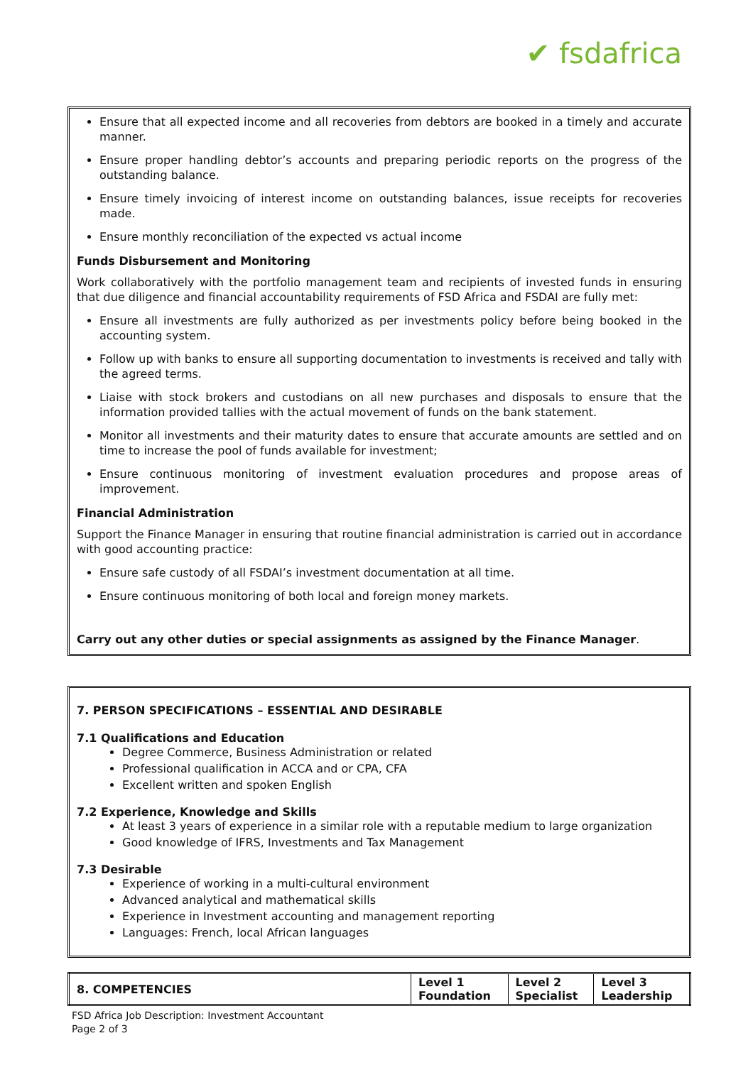✔ fsdafrica
Ensure that all expected income and all recoveries from debtors are booked in a timely and accurate manner.
Ensure proper handling debtor’s accounts and preparing periodic reports on the progress of the outstanding balance.
Ensure timely invoicing of interest income on outstanding balances, issue receipts for recoveries made.
Ensure monthly reconciliation of the expected vs actual income
Funds Disbursement and Monitoring
Work collaboratively with the portfolio management team and recipients of invested funds in ensuring that due diligence and financial accountability requirements of FSD Africa and FSDAI are fully met:
Ensure all investments are fully authorized as per investments policy before being booked in the accounting system.
Follow up with banks to ensure all supporting documentation to investments is received and tally with the agreed terms.
Liaise with stock brokers and custodians on all new purchases and disposals to ensure that the information provided tallies with the actual movement of funds on the bank statement.
Monitor all investments and their maturity dates to ensure that accurate amounts are settled and on time to increase the pool of funds available for investment;
Ensure continuous monitoring of investment evaluation procedures and propose areas of improvement.
Financial Administration
Support the Finance Manager in ensuring that routine financial administration is carried out in accordance with good accounting practice:
Ensure safe custody of all FSDAI’s investment documentation at all time.
Ensure continuous monitoring of both local and foreign money markets.
Carry out any other duties or special assignments as assigned by the Finance Manager.
7. PERSON SPECIFICATIONS – ESSENTIAL AND DESIRABLE
7.1 Qualifications and Education
Degree Commerce, Business Administration or related
Professional qualification in ACCA and or CPA, CFA
Excellent written and spoken English
7.2 Experience, Knowledge and Skills
At least 3 years of experience in a similar role with a reputable medium to large organization
Good knowledge of IFRS, Investments and Tax Management
7.3 Desirable
Experience of working in a multi-cultural environment
Advanced analytical and mathematical skills
Experience in Investment accounting and management reporting
Languages: French, local African languages
| 8. COMPETENCIES | Level 1 Foundation | Level 2 Specialist | Level 3 Leadership |
| --- | --- | --- | --- |
FSD Africa Job Description: Investment Accountant
Page 2 of 3